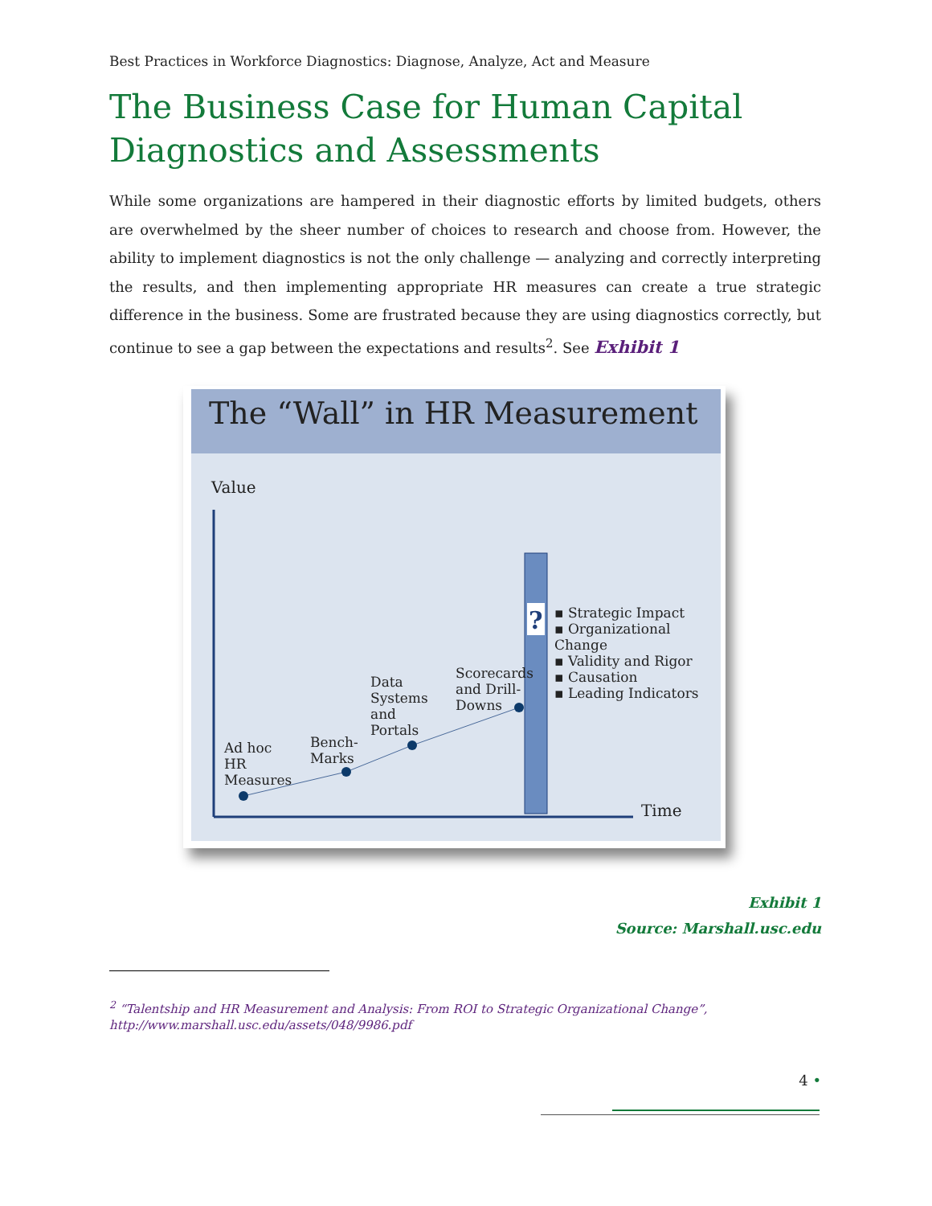Best Practices in Workforce Diagnostics: Diagnose, Analyze, Act and Measure
The Business Case for Human Capital Diagnostics and Assessments
While some organizations are hampered in their diagnostic efforts by limited budgets, others are overwhelmed by the sheer number of choices to research and choose from. However, the ability to implement diagnostics is not the only challenge — analyzing and correctly interpreting the results, and then implementing appropriate HR measures can create a true strategic difference in the business. Some are frustrated because they are using diagnostics correctly, but continue to see a gap between the expectations and results<sup>2</sup>. See Exhibit 1
The “Wall” in HR Measurement
?
Value
Time
Ad hoc
HR
Measures
Bench-
Marks
Data
Systems
and
Portals
Scorecards
and Drill-
Downs
▪ Strategic Impact
▪ Organizational Change
▪ Validity and Rigor
▪ Causation
▪ Leading Indicators
Exhibit 1
Source: Marshall.usc.edu
<sup>2</sup> “Talentship and HR Measurement and Analysis: From ROI to Strategic Organizational Change”, http://www.marshall.usc.edu/assets/048/9986.pdf
4 •